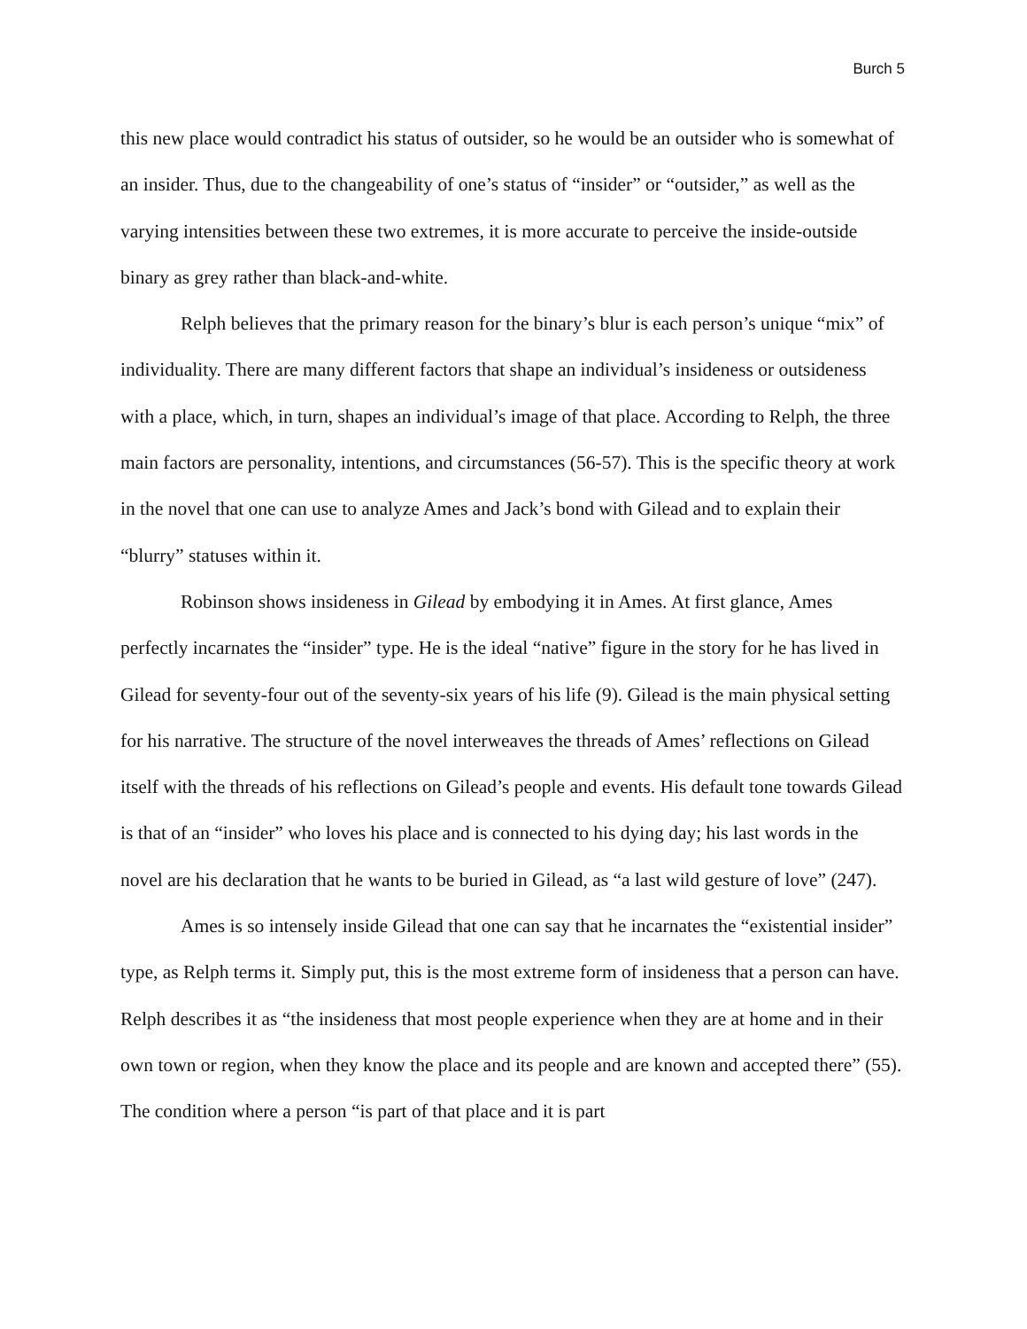Burch 5
this new place would contradict his status of outsider, so he would be an outsider who is somewhat of an insider. Thus, due to the changeability of one’s status of “insider” or “outsider,” as well as the varying intensities between these two extremes, it is more accurate to perceive the inside-outside binary as grey rather than black-and-white.
Relph believes that the primary reason for the binary’s blur is each person’s unique “mix” of individuality. There are many different factors that shape an individual’s insideness or outsideness with a place, which, in turn, shapes an individual’s image of that place. According to Relph, the three main factors are personality, intentions, and circumstances (56-57). This is the specific theory at work in the novel that one can use to analyze Ames and Jack’s bond with Gilead and to explain their “blurry” statuses within it.
Robinson shows insideness in Gilead by embodying it in Ames. At first glance, Ames perfectly incarnates the “insider” type. He is the ideal “native” figure in the story for he has lived in Gilead for seventy-four out of the seventy-six years of his life (9). Gilead is the main physical setting for his narrative. The structure of the novel interweaves the threads of Ames’ reflections on Gilead itself with the threads of his reflections on Gilead’s people and events. His default tone towards Gilead is that of an “insider” who loves his place and is connected to his dying day; his last words in the novel are his declaration that he wants to be buried in Gilead, as “a last wild gesture of love” (247).
Ames is so intensely inside Gilead that one can say that he incarnates the “existential insider” type, as Relph terms it. Simply put, this is the most extreme form of insideness that a person can have. Relph describes it as “the insideness that most people experience when they are at home and in their own town or region, when they know the place and its people and are known and accepted there” (55). The condition where a person “is part of that place and it is part